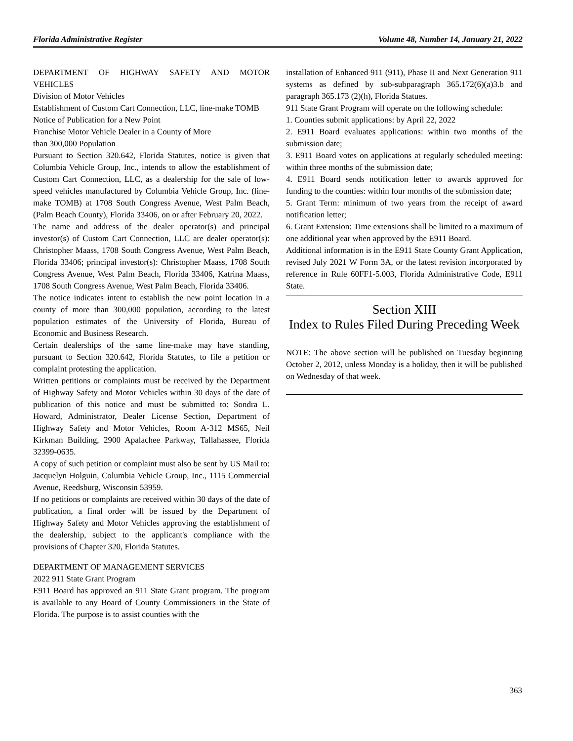Florida Administrative Register Volume 48, Number 14, January 21, 2022
DEPARTMENT OF HIGHWAY SAFETY AND MOTOR VEHICLES
Division of Motor Vehicles
Establishment of Custom Cart Connection, LLC, line-make TOMB
Notice of Publication for a New Point
Franchise Motor Vehicle Dealer in a County of More
than 300,000 Population
Pursuant to Section 320.642, Florida Statutes, notice is given that Columbia Vehicle Group, Inc., intends to allow the establishment of Custom Cart Connection, LLC, as a dealership for the sale of low-speed vehicles manufactured by Columbia Vehicle Group, Inc. (line-make TOMB) at 1708 South Congress Avenue, West Palm Beach, (Palm Beach County), Florida 33406, on or after February 20, 2022.
The name and address of the dealer operator(s) and principal investor(s) of Custom Cart Connection, LLC are dealer operator(s): Christopher Maass, 1708 South Congress Avenue, West Palm Beach, Florida 33406; principal investor(s): Christopher Maass, 1708 South Congress Avenue, West Palm Beach, Florida 33406, Katrina Maass, 1708 South Congress Avenue, West Palm Beach, Florida 33406.
The notice indicates intent to establish the new point location in a county of more than 300,000 population, according to the latest population estimates of the University of Florida, Bureau of Economic and Business Research.
Certain dealerships of the same line-make may have standing, pursuant to Section 320.642, Florida Statutes, to file a petition or complaint protesting the application.
Written petitions or complaints must be received by the Department of Highway Safety and Motor Vehicles within 30 days of the date of publication of this notice and must be submitted to: Sondra L. Howard, Administrator, Dealer License Section, Department of Highway Safety and Motor Vehicles, Room A-312 MS65, Neil Kirkman Building, 2900 Apalachee Parkway, Tallahassee, Florida 32399-0635.
A copy of such petition or complaint must also be sent by US Mail to: Jacquelyn Holguin, Columbia Vehicle Group, Inc., 1115 Commercial Avenue, Reedsburg, Wisconsin 53959.
If no petitions or complaints are received within 30 days of the date of publication, a final order will be issued by the Department of Highway Safety and Motor Vehicles approving the establishment of the dealership, subject to the applicant's compliance with the provisions of Chapter 320, Florida Statutes.
DEPARTMENT OF MANAGEMENT SERVICES
2022 911 State Grant Program
E911 Board has approved an 911 State Grant program. The program is available to any Board of County Commissioners in the State of Florida. The purpose is to assist counties with the
installation of Enhanced 911 (911), Phase II and Next Generation 911 systems as defined by sub-subparagraph 365.172(6)(a)3.b and paragraph 365.173 (2)(h), Florida Statues.
911 State Grant Program will operate on the following schedule:
1. Counties submit applications: by April 22, 2022
2. E911 Board evaluates applications: within two months of the submission date;
3. E911 Board votes on applications at regularly scheduled meeting: within three months of the submission date;
4. E911 Board sends notification letter to awards approved for funding to the counties: within four months of the submission date;
5. Grant Term: minimum of two years from the receipt of award notification letter;
6. Grant Extension: Time extensions shall be limited to a maximum of one additional year when approved by the E911 Board.
Additional information is in the E911 State County Grant Application, revised July 2021 W Form 3A, or the latest revision incorporated by reference in Rule 60FF1-5.003, Florida Administrative Code, E911 State.
Section XIII
Index to Rules Filed During Preceding Week
NOTE: The above section will be published on Tuesday beginning October 2, 2012, unless Monday is a holiday, then it will be published on Wednesday of that week.
363